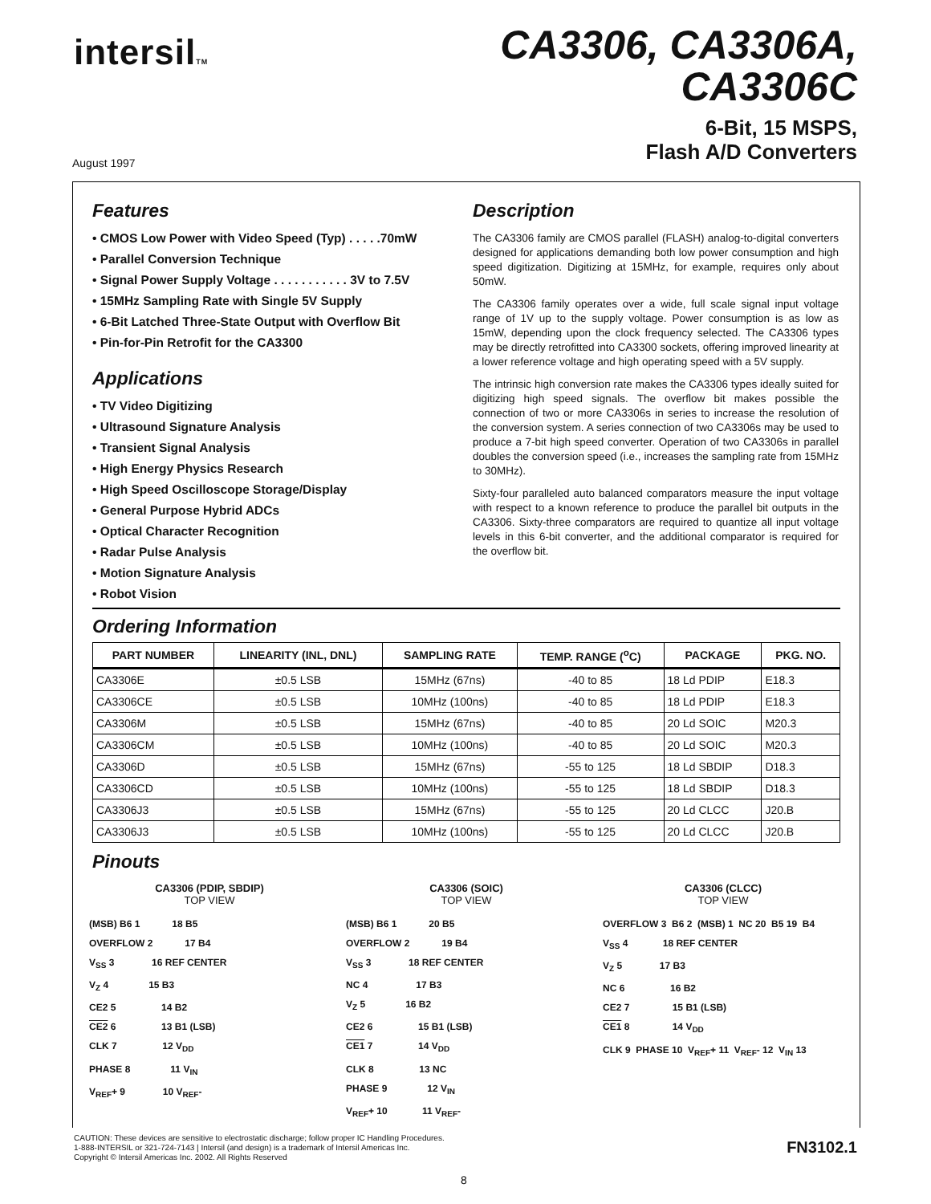intersilTM
CA3306, CA3306A,
CA3306C
6-Bit, 15 MSPS,
Flash A/D Converters
August 1997
Features
• CMOS Low Power with Video Speed (Typ) . . . . .70mW
• Parallel Conversion Technique
• Signal Power Supply Voltage . . . . . . . . . . . 3V to 7.5V
• 15MHz Sampling Rate with Single 5V Supply
• 6-Bit Latched Three-State Output with Overflow Bit
• Pin-for-Pin Retrofit for the CA3300
Applications
• TV Video Digitizing
• Ultrasound Signature Analysis
• Transient Signal Analysis
• High Energy Physics Research
• High Speed Oscilloscope Storage/Display
• General Purpose Hybrid ADCs
• Optical Character Recognition
• Radar Pulse Analysis
• Motion Signature Analysis
• Robot Vision
Description
The CA3306 family are CMOS parallel (FLASH) analog-to-digital converters designed for applications demanding both low power consumption and high speed digitization. Digitizing at 15MHz, for example, requires only about 50mW.
The CA3306 family operates over a wide, full scale signal input voltage range of 1V up to the supply voltage. Power consumption is as low as 15mW, depending upon the clock frequency selected. The CA3306 types may be directly retrofitted into CA3300 sockets, offering improved linearity at a lower reference voltage and high operating speed with a 5V supply.
The intrinsic high conversion rate makes the CA3306 types ideally suited for digitizing high speed signals. The overflow bit makes possible the connection of two or more CA3306s in series to increase the resolution of the conversion system. A series connection of two CA3306s may be used to produce a 7-bit high speed converter. Operation of two CA3306s in parallel doubles the conversion speed (i.e., increases the sampling rate from 15MHz to 30MHz).
Sixty-four paralleled auto balanced comparators measure the input voltage with respect to a known reference to produce the parallel bit outputs in the CA3306. Sixty-three comparators are required to quantize all input voltage levels in this 6-bit converter, and the additional comparator is required for the overflow bit.
Ordering Information
| PART NUMBER | LINEARITY (INL, DNL) | SAMPLING RATE | TEMP. RANGE (<sup>o</sup>C) | PACKAGE | PKG. NO. |
| --- | --- | --- | --- | --- | --- |
| CA3306E | ±0.5 LSB | 15MHz (67ns) | -40 to 85 | 18 Ld PDIP | E18.3 |
| CA3306CE | ±0.5 LSB | 10MHz (100ns) | -40 to 85 | 18 Ld PDIP | E18.3 |
| CA3306M | ±0.5 LSB | 15MHz (67ns) | -40 to 85 | 20 Ld SOIC | M20.3 |
| CA3306CM | ±0.5 LSB | 10MHz (100ns) | -40 to 85 | 20 Ld SOIC | M20.3 |
| CA3306D | ±0.5 LSB | 15MHz (67ns) | -55 to 125 | 18 Ld SBDIP | D18.3 |
| CA3306CD | ±0.5 LSB | 10MHz (100ns) | -55 to 125 | 18 Ld SBDIP | D18.3 |
| CA3306J3 | ±0.5 LSB | 15MHz (67ns) | -55 to 125 | 20 Ld CLCC | J20.B |
| CA3306J3 | ±0.5 LSB | 10MHz (100ns) | -55 to 125 | 20 Ld CLCC | J20.B |
Pinouts
CA3306 (PDIP, SBDIP)
TOP VIEW
(MSB) B6 1            18 B5
OVERFLOW 2            17 B4
VSS 3              16 REF CENTER
VZ 4               15 B3
CE2 5                 14 B2
CE2 6                 13 B1 (LSB)
CLK 7                 12 VDD
PHASE 8               11 VIN
VREF+ 9              10 VREF-
CA3306 (SOIC)
TOP VIEW
(MSB) B6 1            20 B5
OVERFLOW 2            19 B4
VSS 3              18 REF CENTER
NC 4                  17 B3
VZ 5               16 B2
CE2 6                 15 B1 (LSB)
CE1 7                 14 VDD
CLK 8                 13 NC
PHASE 9               12 VIN
VREF+ 10             11 VREF-
CA3306 (CLCC)
TOP VIEW
OVERFLOW 3  B6 2  (MSB) 1  NC 20  B5 19  B4
VSS 4             18 REF CENTER
VZ 5              17 B3
NC 6                 16 B2
CE2 7                15 B1 (LSB)
CE1 8                14 VDD
CLK 9  PHASE 10  VREF+ 11  VREF- 12  VIN 13
CAUTION: These devices are sensitive to electrostatic discharge; follow proper IC Handling Procedures.
1-888-INTERSIL or 321-724-7143 | Intersil (and design) is a trademark of Intersil Americas Inc.
Copyright © Intersil Americas Inc. 2002. All Rights Reserved
FN3102.1
8